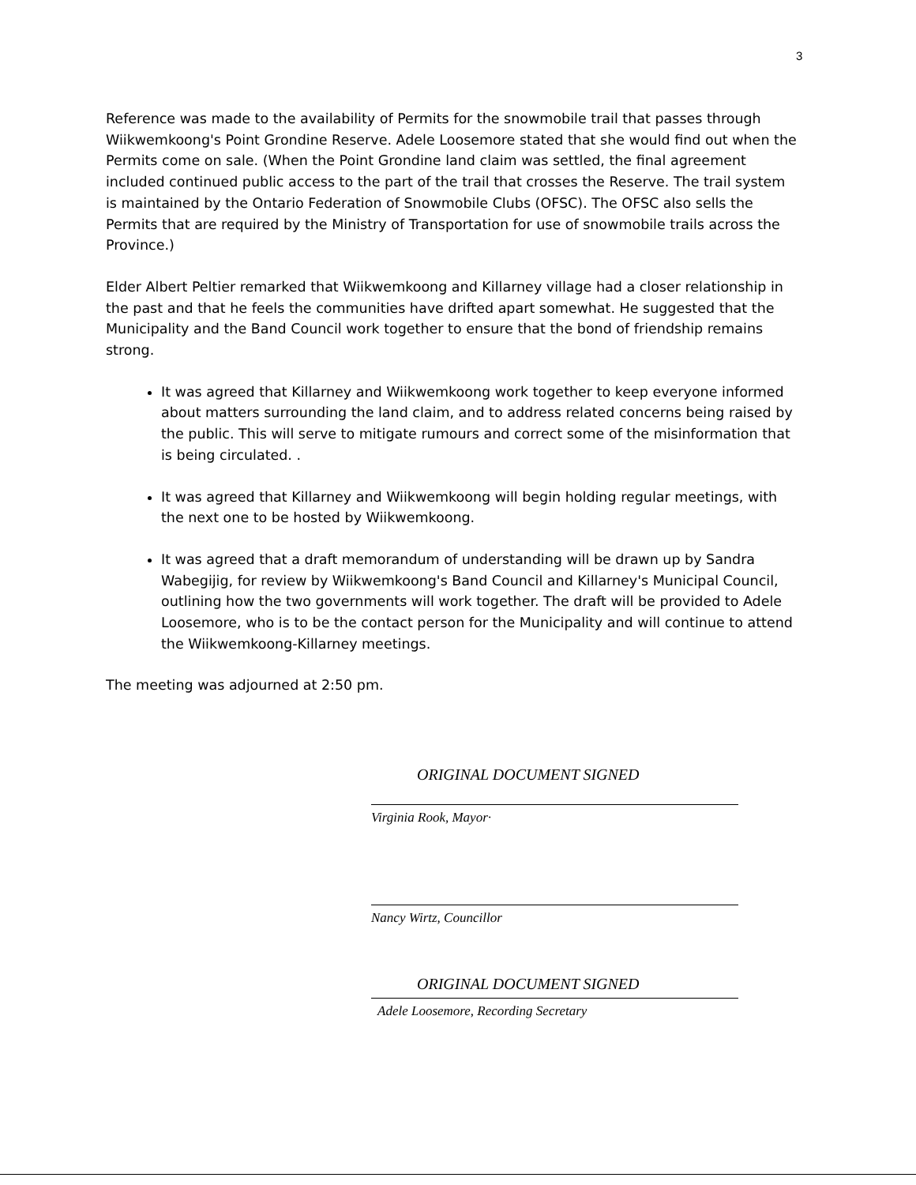3
Reference was made to the availability of Permits for the snowmobile trail that passes through Wiikwemkoong's Point Grondine Reserve. Adele Loosemore stated that she would find out when the Permits come on sale. (When the Point Grondine land claim was settled, the final agreement included continued public access to the part of the trail that crosses the Reserve. The trail system is maintained by the Ontario Federation of Snowmobile Clubs (OFSC). The OFSC also sells the Permits that are required by the Ministry of Transportation for use of snowmobile trails across the Province.)
Elder Albert Peltier remarked that Wiikwemkoong and Killarney village had a closer relationship in the past and that he feels the communities have drifted apart somewhat. He suggested that the Municipality and the Band Council work together to ensure that the bond of friendship remains strong.
It was agreed that Killarney and Wiikwemkoong work together to keep everyone informed about matters surrounding the land claim, and to address related concerns being raised by the public. This will serve to mitigate rumours and correct some of the misinformation that is being circulated. .
It was agreed that Killarney and Wiikwemkoong will begin holding regular meetings, with the next one to be hosted by Wiikwemkoong.
It was agreed that a draft memorandum of understanding will be drawn up by Sandra Wabegijig, for review by Wiikwemkoong's Band Council and Killarney's Municipal Council, outlining how the two governments will work together. The draft will be provided to Adele Loosemore, who is to be the contact person for the Municipality and will continue to attend the Wiikwemkoong-Killarney meetings.
The meeting was adjourned at 2:50 pm.
ORIGINAL DOCUMENT SIGNED
Virginia Rook, Mayor·
Nancy Wirtz, Councillor
ORIGINAL DOCUMENT SIGNED
Adele Loosemore, Recording Secretary